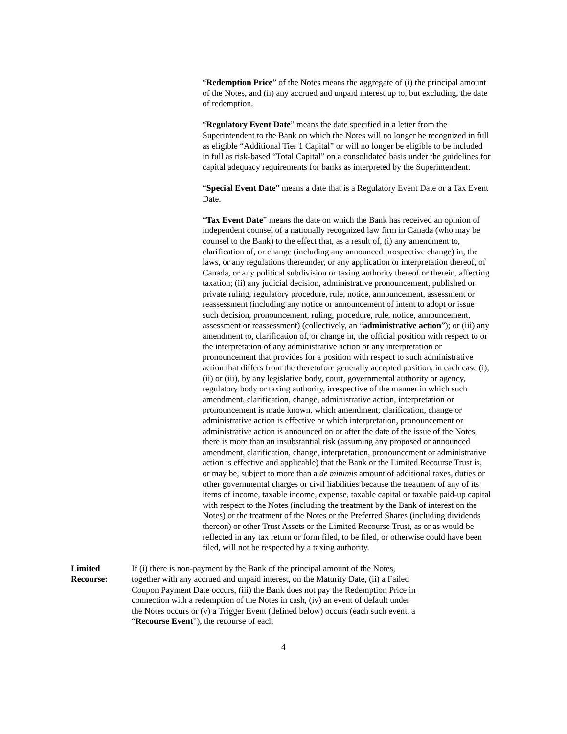“Redemption Price” of the Notes means the aggregate of (i) the principal amount of the Notes, and (ii) any accrued and unpaid interest up to, but excluding, the date of redemption.
“Regulatory Event Date” means the date specified in a letter from the Superintendent to the Bank on which the Notes will no longer be recognized in full as eligible “Additional Tier 1 Capital” or will no longer be eligible to be included in full as risk-based “Total Capital” on a consolidated basis under the guidelines for capital adequacy requirements for banks as interpreted by the Superintendent.
“Special Event Date” means a date that is a Regulatory Event Date or a Tax Event Date.
“Tax Event Date” means the date on which the Bank has received an opinion of independent counsel of a nationally recognized law firm in Canada (who may be counsel to the Bank) to the effect that, as a result of, (i) any amendment to, clarification of, or change (including any announced prospective change) in, the laws, or any regulations thereunder, or any application or interpretation thereof, of Canada, or any political subdivision or taxing authority thereof or therein, affecting taxation; (ii) any judicial decision, administrative pronouncement, published or private ruling, regulatory procedure, rule, notice, announcement, assessment or reassessment (including any notice or announcement of intent to adopt or issue such decision, pronouncement, ruling, procedure, rule, notice, announcement, assessment or reassessment) (collectively, an “administrative action”); or (iii) any amendment to, clarification of, or change in, the official position with respect to or the interpretation of any administrative action or any interpretation or pronouncement that provides for a position with respect to such administrative action that differs from the theretofore generally accepted position, in each case (i), (ii) or (iii), by any legislative body, court, governmental authority or agency, regulatory body or taxing authority, irrespective of the manner in which such amendment, clarification, change, administrative action, interpretation or pronouncement is made known, which amendment, clarification, change or administrative action is effective or which interpretation, pronouncement or administrative action is announced on or after the date of the issue of the Notes, there is more than an insubstantial risk (assuming any proposed or announced amendment, clarification, change, interpretation, pronouncement or administrative action is effective and applicable) that the Bank or the Limited Recourse Trust is, or may be, subject to more than a de minimis amount of additional taxes, duties or other governmental charges or civil liabilities because the treatment of any of its items of income, taxable income, expense, taxable capital or taxable paid-up capital with respect to the Notes (including the treatment by the Bank of interest on the Notes) or the treatment of the Notes or the Preferred Shares (including dividends thereon) or other Trust Assets or the Limited Recourse Trust, as or as would be reflected in any tax return or form filed, to be filed, or otherwise could have been filed, will not be respected by a taxing authority.
Limited Recourse: If (i) there is non-payment by the Bank of the principal amount of the Notes, together with any accrued and unpaid interest, on the Maturity Date, (ii) a Failed Coupon Payment Date occurs, (iii) the Bank does not pay the Redemption Price in connection with a redemption of the Notes in cash, (iv) an event of default under the Notes occurs or (v) a Trigger Event (defined below) occurs (each such event, a “Recourse Event”), the recourse of each
4